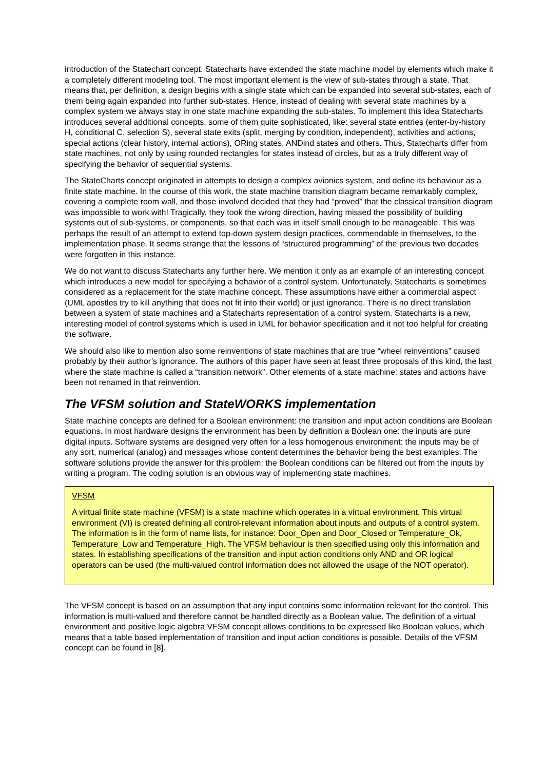introduction of the Statechart concept. Statecharts have extended the state machine model by elements which make it a completely different modeling tool. The most important element is the view of sub-states through a state. That means that, per definition, a design begins with a single state which can be expanded into several sub-states, each of them being again expanded into further sub-states. Hence, instead of dealing with several state machines by a complex system we always stay in one state machine expanding the sub-states. To implement this idea Statecharts introduces several additional concepts, some of them quite sophisticated, like: several state entries (enter-by-history H, conditional C, selection S), several state exits (split, merging by condition, independent), activities and actions, special actions (clear history, internal actions), ORing states, ANDind states and others. Thus, Statecharts differ from state machines, not only by using rounded rectangles for states instead of circles, but as a truly different way of specifying the behavior of sequential systems.
The StateCharts concept originated in attempts to design a complex avionics system, and define its behaviour as a finite state machine. In the course of this work, the state machine transition diagram became remarkably complex, covering a complete room wall, and those involved decided that they had “proved” that the classical transition diagram was impossible to work with! Tragically, they took the wrong direction, having missed the possibility of building systems out of sub-systems, or components, so that each was in itself small enough to be manageable. This was perhaps the result of an attempt to extend top-down system design practices, commendable in themselves, to the implementation phase. It seems strange that the lessons of “structured programming” of the previous two decades were forgotten in this instance.
We do not want to discuss Statecharts any further here. We mention it only as an example of an interesting concept which introduces a new model for specifying a behavior of a control system. Unfortunately, Statecharts is sometimes considered as a replacement for the state machine concept. These assumptions have either a commercial aspect (UML apostles try to kill anything that does not fit into their world) or just ignorance. There is no direct translation between a system of state machines and a Statecharts representation of a control system. Statecharts is a new, interesting model of control systems which is used in UML for behavior specification and it not too helpful for creating the software.
We should also like to mention also some reinventions of state machines that are true “wheel reinventions” caused probably by their author’s ignorance. The authors of this paper have seen at least three proposals of this kind, the last where the state machine is called a “transition network”. Other elements of a state machine: states and actions have been not renamed in that reinvention.
The VFSM solution and StateWORKS implementation
State machine concepts are defined for a Boolean environment: the transition and input action conditions are Boolean equations. In most hardware designs the environment has been by definition a Boolean one: the inputs are pure digital inputs. Software systems are designed very often for a less homogenous environment: the inputs may be of any sort, numerical (analog) and messages whose content determines the behavior being the best examples. The software solutions provide the answer for this problem: the Boolean conditions can be filtered out from the inputs by writing a program. The coding solution is an obvious way of implementing state machines.
VFSM
A virtual finite state machine (VFSM) is a state machine which operates in a virtual environment. This virtual environment (VI) is created defining all control-relevant information about inputs and outputs of a control system. The information is in the form of name lists, for instance: Door_Open and Door_Closed or Temperature_Ok, Temperature_Low and Temperature_High. The VFSM behaviour is then specified using only this information and states. In establishing specifications of the transition and input action conditions only AND and OR logical operators can be used (the multi-valued control information does not allowed the usage of the NOT operator).
The VFSM concept is based on an assumption that any input contains some information relevant for the control. This information is multi-valued and therefore cannot be handled directly as a Boolean value. The definition of a virtual environment and positive logic algebra VFSM concept allows conditions to be expressed like Boolean values, which means that a table based implementation of transition and input action conditions is possible. Details of the VFSM concept can be found in [8].